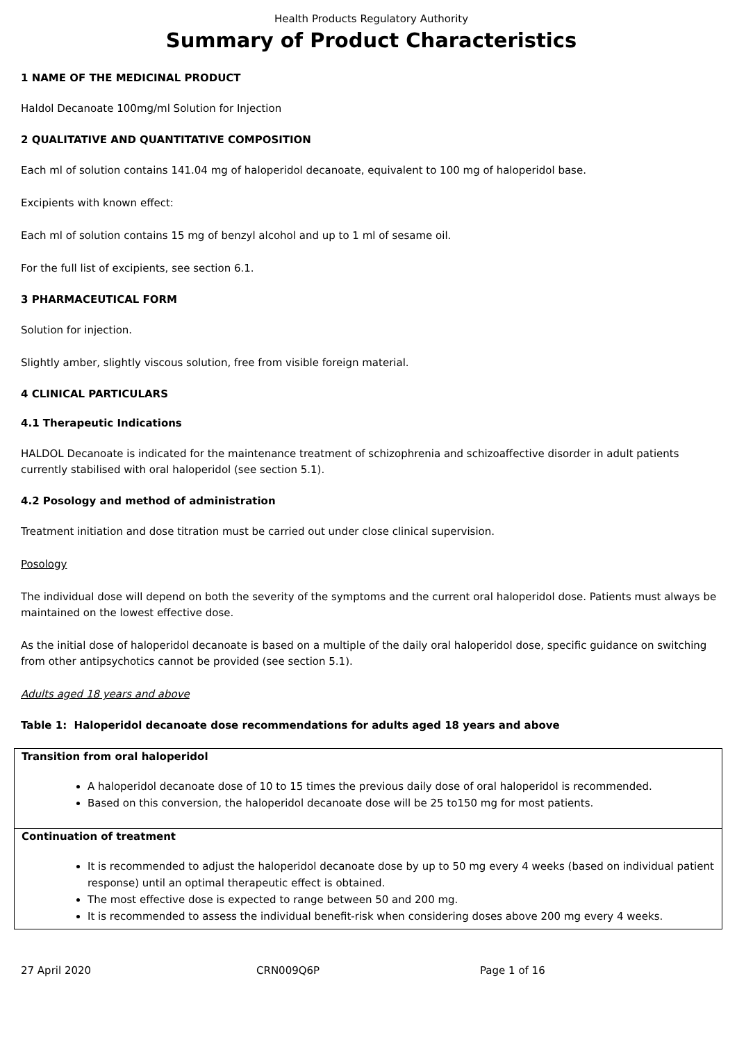Health Products Regulatory Authority
Summary of Product Characteristics
1 NAME OF THE MEDICINAL PRODUCT
Haldol Decanoate 100mg/ml Solution for Injection
2 QUALITATIVE AND QUANTITATIVE COMPOSITION
Each ml of solution contains 141.04 mg of haloperidol decanoate, equivalent to 100 mg of haloperidol base.
Excipients with known effect:
Each ml of solution contains 15 mg of benzyl alcohol and up to 1 ml of sesame oil.
For the full list of excipients, see section 6.1.
3 PHARMACEUTICAL FORM
Solution for injection.
Slightly amber, slightly viscous solution, free from visible foreign material.
4 CLINICAL PARTICULARS
4.1 Therapeutic Indications
HALDOL Decanoate is indicated for the maintenance treatment of schizophrenia and schizoaffective disorder in adult patients currently stabilised with oral haloperidol (see section 5.1).
4.2 Posology and method of administration
Treatment initiation and dose titration must be carried out under close clinical supervision.
Posology
The individual dose will depend on both the severity of the symptoms and the current oral haloperidol dose. Patients must always be maintained on the lowest effective dose.
As the initial dose of haloperidol decanoate is based on a multiple of the daily oral haloperidol dose, specific guidance on switching from other antipsychotics cannot be provided (see section 5.1).
Adults aged 18 years and above
Table 1: Haloperidol decanoate dose recommendations for adults aged 18 years and above
| Transition from oral haloperidol A haloperidol decanoate dose of 10 to 15 times the previous daily dose of oral haloperidol is recommended. Based on this conversion, the haloperidol decanoate dose will be 25 to150 mg for most patients. |
| Continuation of treatment It is recommended to adjust the haloperidol decanoate dose by up to 50 mg every 4 weeks (based on individual patient response) until an optimal therapeutic effect is obtained. The most effective dose is expected to range between 50 and 200 mg. It is recommended to assess the individual benefit-risk when considering doses above 200 mg every 4 weeks. |
27 April 2020 CRN009Q6P Page 1 of 16